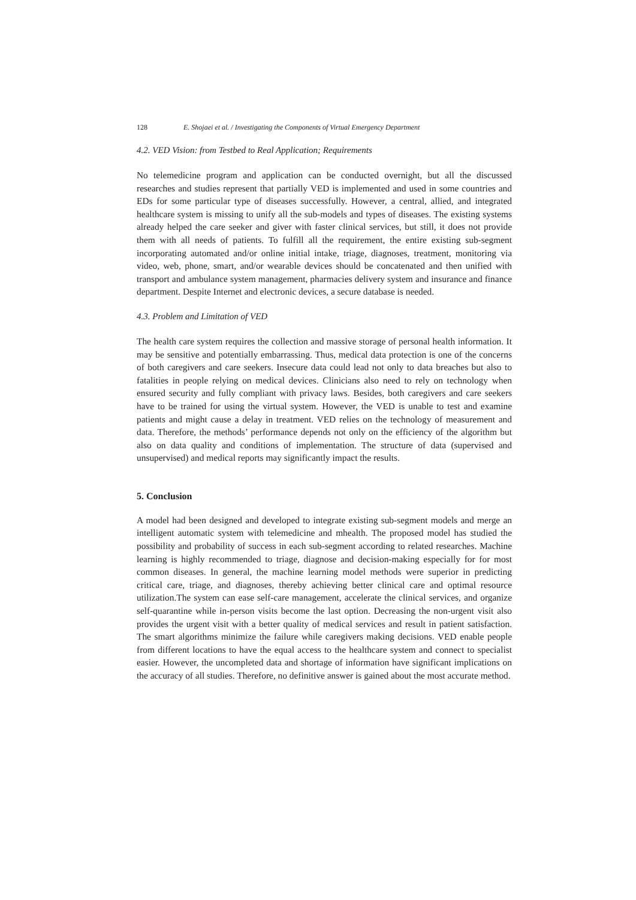128 E. Shojaei et al. / Investigating the Components of Virtual Emergency Department
4.2. VED Vision: from Testbed to Real Application; Requirements
No telemedicine program and application can be conducted overnight, but all the discussed researches and studies represent that partially VED is implemented and used in some countries and EDs for some particular type of diseases successfully. However, a central, allied, and integrated healthcare system is missing to unify all the sub-models and types of diseases. The existing systems already helped the care seeker and giver with faster clinical services, but still, it does not provide them with all needs of patients. To fulfill all the requirement, the entire existing sub-segment incorporating automated and/or online initial intake, triage, diagnoses, treatment, monitoring via video, web, phone, smart, and/or wearable devices should be concatenated and then unified with transport and ambulance system management, pharmacies delivery system and insurance and finance department. Despite Internet and electronic devices, a secure database is needed.
4.3. Problem and Limitation of VED
The health care system requires the collection and massive storage of personal health information. It may be sensitive and potentially embarrassing. Thus, medical data protection is one of the concerns of both caregivers and care seekers. Insecure data could lead not only to data breaches but also to fatalities in people relying on medical devices. Clinicians also need to rely on technology when ensured security and fully compliant with privacy laws. Besides, both caregivers and care seekers have to be trained for using the virtual system. However, the VED is unable to test and examine patients and might cause a delay in treatment. VED relies on the technology of measurement and data. Therefore, the methods’ performance depends not only on the efficiency of the algorithm but also on data quality and conditions of implementation. The structure of data (supervised and unsupervised) and medical reports may significantly impact the results.
5. Conclusion
A model had been designed and developed to integrate existing sub-segment models and merge an intelligent automatic system with telemedicine and mhealth. The proposed model has studied the possibility and probability of success in each sub-segment according to related researches. Machine learning is highly recommended to triage, diagnose and decision-making especially for for most common diseases. In general, the machine learning model methods were superior in predicting critical care, triage, and diagnoses, thereby achieving better clinical care and optimal resource utilization.The system can ease self-care management, accelerate the clinical services, and organize self-quarantine while in-person visits become the last option. Decreasing the non-urgent visit also provides the urgent visit with a better quality of medical services and result in patient satisfaction. The smart algorithms minimize the failure while caregivers making decisions. VED enable people from different locations to have the equal access to the healthcare system and connect to specialist easier. However, the uncompleted data and shortage of information have significant implications on the accuracy of all studies. Therefore, no definitive answer is gained about the most accurate method.